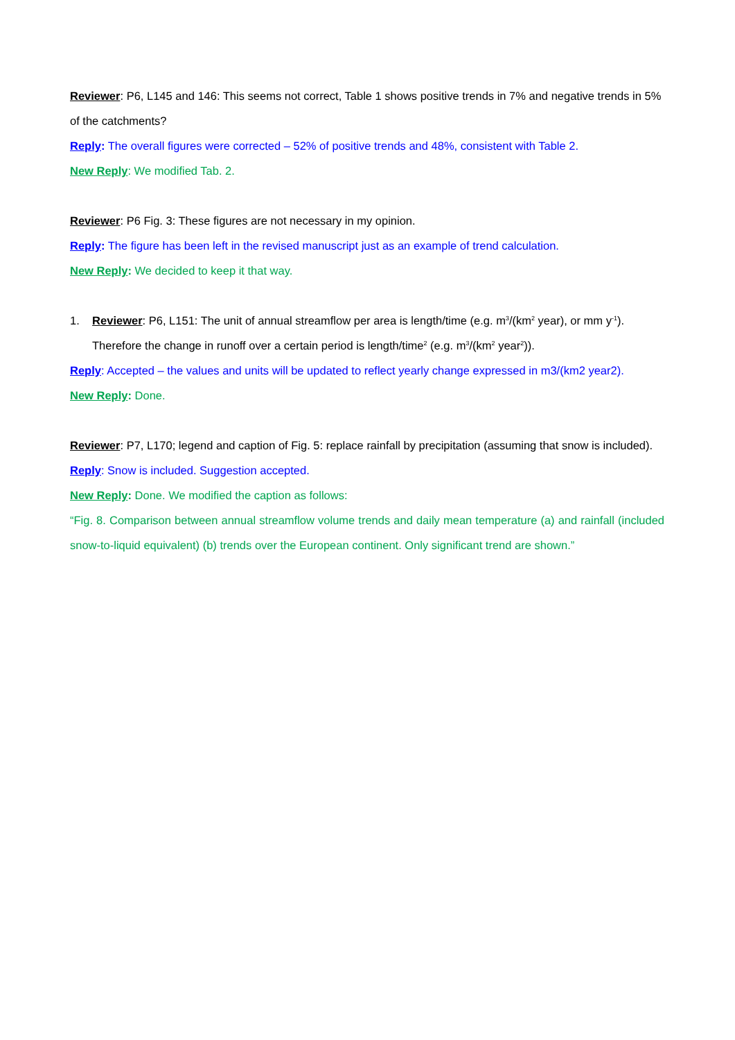Reviewer: P6, L145 and 146: This seems not correct, Table 1 shows positive trends in 7% and negative trends in 5% of the catchments?
Reply: The overall figures were corrected – 52% of positive trends and 48%, consistent with Table 2.
New Reply: We modified Tab. 2.
Reviewer: P6 Fig. 3: These figures are not necessary in my opinion.
Reply: The figure has been left in the revised manuscript just as an example of trend calculation.
New Reply: We decided to keep it that way.
1. Reviewer: P6, L151: The unit of annual streamflow per area is length/time (e.g. m<sup>3</sup>/(km<sup>2</sup> year), or mm y<sup>-1</sup>). Therefore the change in runoff over a certain period is length/time<sup>2</sup> (e.g. m<sup>3</sup>/(km<sup>2</sup> year<sup>2</sup>)).
Reply: Accepted – the values and units will be updated to reflect yearly change expressed in m3/(km2 year2).
New Reply: Done.
Reviewer: P7, L170; legend and caption of Fig. 5: replace rainfall by precipitation (assuming that snow is included).
Reply: Snow is included. Suggestion accepted.
New Reply: Done. We modified the caption as follows:
“Fig. 8. Comparison between annual streamflow volume trends and daily mean temperature (a) and rainfall (included snow-to-liquid equivalent) (b) trends over the European continent. Only significant trend are shown.”